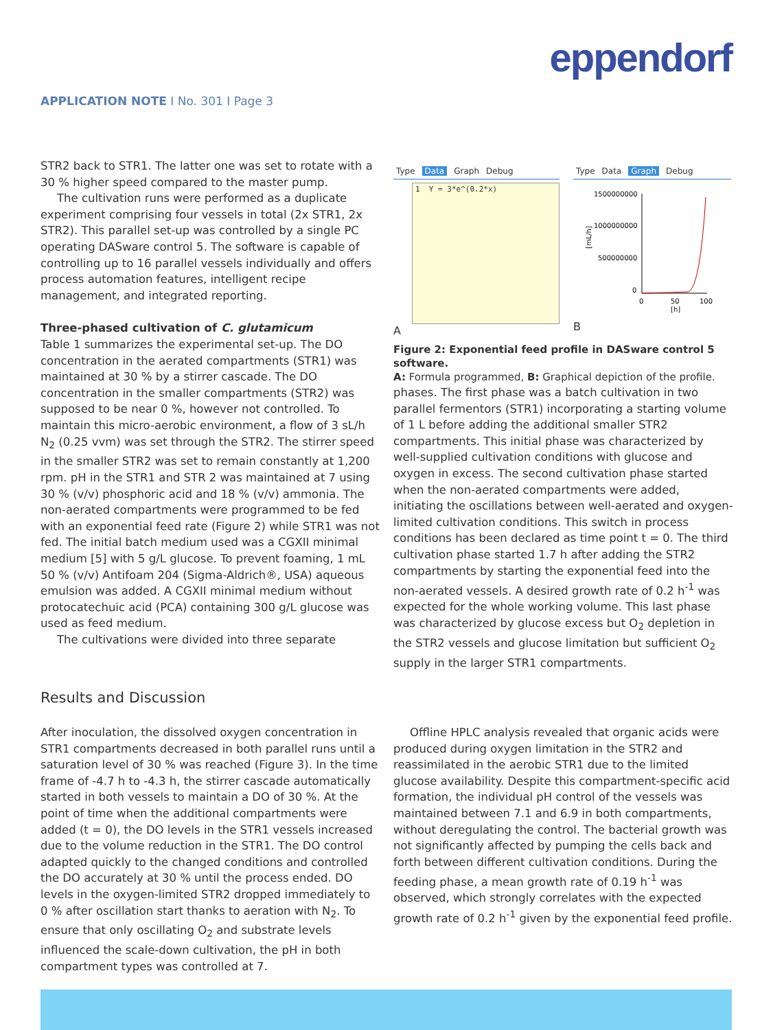eppendorf
APPLICATION NOTE I No. 301 I Page 3
STR2 back to STR1. The latter one was set to rotate with a 30 % higher speed compared to the master pump.
The cultivation runs were performed as a duplicate experiment comprising four vessels in total (2x STR1, 2x STR2). This parallel set-up was controlled by a single PC operating DASware control 5. The software is capable of controlling up to 16 parallel vessels individually and offers process automation features, intelligent recipe management, and integrated reporting.
Three-phased cultivation of C. glutamicum
Table 1 summarizes the experimental set-up. The DO concentration in the aerated compartments (STR1) was maintained at 30 % by a stirrer cascade. The DO concentration in the smaller compartments (STR2) was supposed to be near 0 %, however not controlled. To maintain this micro-aerobic environment, a flow of 3 sL/h N<sub>2</sub> (0.25 vvm) was set through the STR2. The stirrer speed in the smaller STR2 was set to remain constantly at 1,200 rpm. pH in the STR1 and STR 2 was maintained at 7 using 30 % (v/v) phosphoric acid and 18 % (v/v) ammonia. The non-aerated compartments were programmed to be fed with an exponential feed rate (Figure 2) while STR1 was not fed. The initial batch medium used was a CGXII minimal medium [5] with 5 g/L glucose. To prevent foaming, 1 mL 50 % (v/v) Antifoam 204 (Sigma-Aldrich®, USA) aqueous emulsion was added. A CGXII minimal medium without protocatechuic acid (PCA) containing 300 g/L glucose was used as feed medium.
The cultivations were divided into three separate
Type Data Graph Debug
1 Y = 3*e^(0.2*x)
A
Type Data Graph Debug
1500000000
1000000000
500000000
0
[mL/h]
0
50
100
[h]
B
Figure 2: Exponential feed profile in DASware control 5 software.
A: Formula programmed, B: Graphical depiction of the profile.
phases. The first phase was a batch cultivation in two parallel fermentors (STR1) incorporating a starting volume of 1 L before adding the additional smaller STR2 compartments. This initial phase was characterized by well-supplied cultivation conditions with glucose and oxygen in excess. The second cultivation phase started when the non-aerated compartments were added, initiating the oscillations between well-aerated and oxygen-limited cultivation conditions. This switch in process conditions has been declared as time point t = 0. The third cultivation phase started 1.7 h after adding the STR2 compartments by starting the exponential feed into the non-aerated vessels. A desired growth rate of 0.2 h<sup>-1</sup> was expected for the whole working volume. This last phase was characterized by glucose excess but O<sub>2</sub> depletion in the STR2 vessels and glucose limitation but sufficient O<sub>2</sub> supply in the larger STR1 compartments.
Results and Discussion
After inoculation, the dissolved oxygen concentration in STR1 compartments decreased in both parallel runs until a saturation level of 30 % was reached (Figure 3). In the time frame of -4.7 h to -4.3 h, the stirrer cascade automatically started in both vessels to maintain a DO of 30 %. At the point of time when the additional compartments were added (t = 0), the DO levels in the STR1 vessels increased due to the volume reduction in the STR1. The DO control adapted quickly to the changed conditions and controlled the DO accurately at 30 % until the process ended. DO levels in the oxygen-limited STR2 dropped immediately to 0 % after oscillation start thanks to aeration with N<sub>2</sub>. To ensure that only oscillating O<sub>2</sub> and substrate levels influenced the scale-down cultivation, the pH in both compartment types was controlled at 7.
Offline HPLC analysis revealed that organic acids were produced during oxygen limitation in the STR2 and reassimilated in the aerobic STR1 due to the limited glucose availability. Despite this compartment-specific acid formation, the individual pH control of the vessels was maintained between 7.1 and 6.9 in both compartments, without deregulating the control. The bacterial growth was not significantly affected by pumping the cells back and forth between different cultivation conditions. During the feeding phase, a mean growth rate of 0.19 h<sup>-1</sup> was observed, which strongly correlates with the expected growth rate of 0.2 h<sup>-1</sup> given by the exponential feed profile.